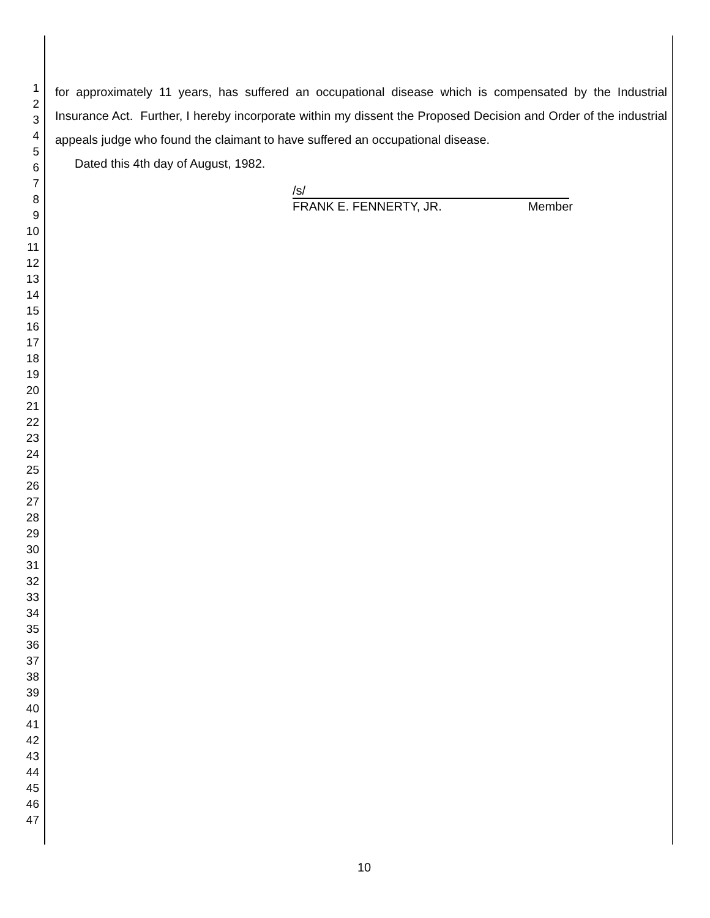1
2
3
4
5
6
7
8
9
10
11
12
13
14
15
16
17
18
19
20
21
22
23
24
25
26
27
28
29
30
31
32
33
34
35
36
37
38
39
40
41
42
43
44
45
46
47
for approximately 11 years, has suffered an occupational disease which is compensated by the Industrial Insurance Act. Further, I hereby incorporate within my dissent the Proposed Decision and Order of the industrial appeals judge who found the claimant to have suffered an occupational disease.
Dated this 4th day of August, 1982.
/s/
FRANK E. FENNERTY, JR. Member
10